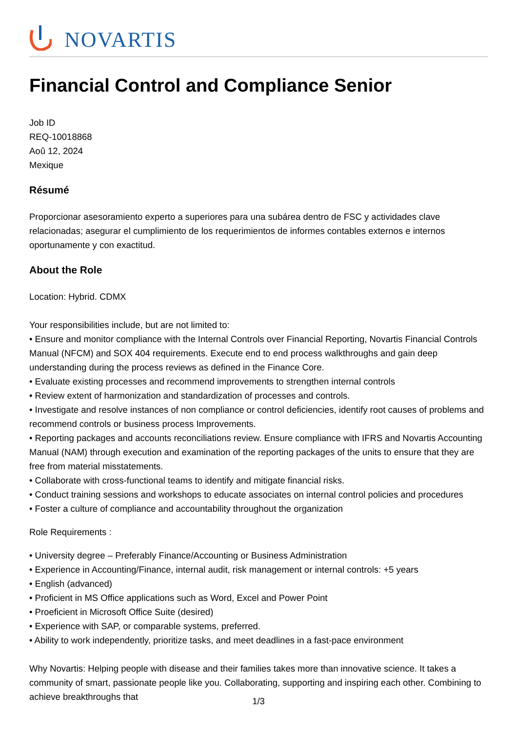NOVARTIS
Financial Control and Compliance Senior
Job ID
REQ-10018868
Aoû 12, 2024
Mexique
Résumé
Proporcionar asesoramiento experto a superiores para una subárea dentro de FSC y actividades clave relacionadas; asegurar el cumplimiento de los requerimientos de informes contables externos e internos oportunamente y con exactitud.
About the Role
Location: Hybrid. CDMX
Your responsibilities include, but are not limited to:
• Ensure and monitor compliance with the Internal Controls over Financial Reporting, Novartis Financial Controls Manual (NFCM) and SOX 404 requirements. Execute end to end process walkthroughs and gain deep understanding during the process reviews as defined in the Finance Core.
• Evaluate existing processes and recommend improvements to strengthen internal controls
• Review extent of harmonization and standardization of processes and controls.
• Investigate and resolve instances of non compliance or control deficiencies, identify root causes of problems and recommend controls or business process Improvements.
• Reporting packages and accounts reconciliations review. Ensure compliance with IFRS and Novartis Accounting Manual (NAM) through execution and examination of the reporting packages of the units to ensure that they are free from material misstatements.
• Collaborate with cross-functional teams to identify and mitigate financial risks.
• Conduct training sessions and workshops to educate associates on internal control policies and procedures
• Foster a culture of compliance and accountability throughout the organization
Role Requirements :
• University degree – Preferably Finance/Accounting or Business Administration
• Experience in Accounting/Finance, internal audit, risk management or internal controls: +5 years
• English (advanced)
• Proficient in MS Office applications such as Word, Excel and Power Point
• Proeficient in Microsoft Office Suite (desired)
• Experience with SAP, or comparable systems, preferred.
• Ability to work independently, prioritize tasks, and meet deadlines in a fast-pace environment
Why Novartis: Helping people with disease and their families takes more than innovative science. It takes a community of smart, passionate people like you. Collaborating, supporting and inspiring each other. Combining to achieve breakthroughs that
1/3